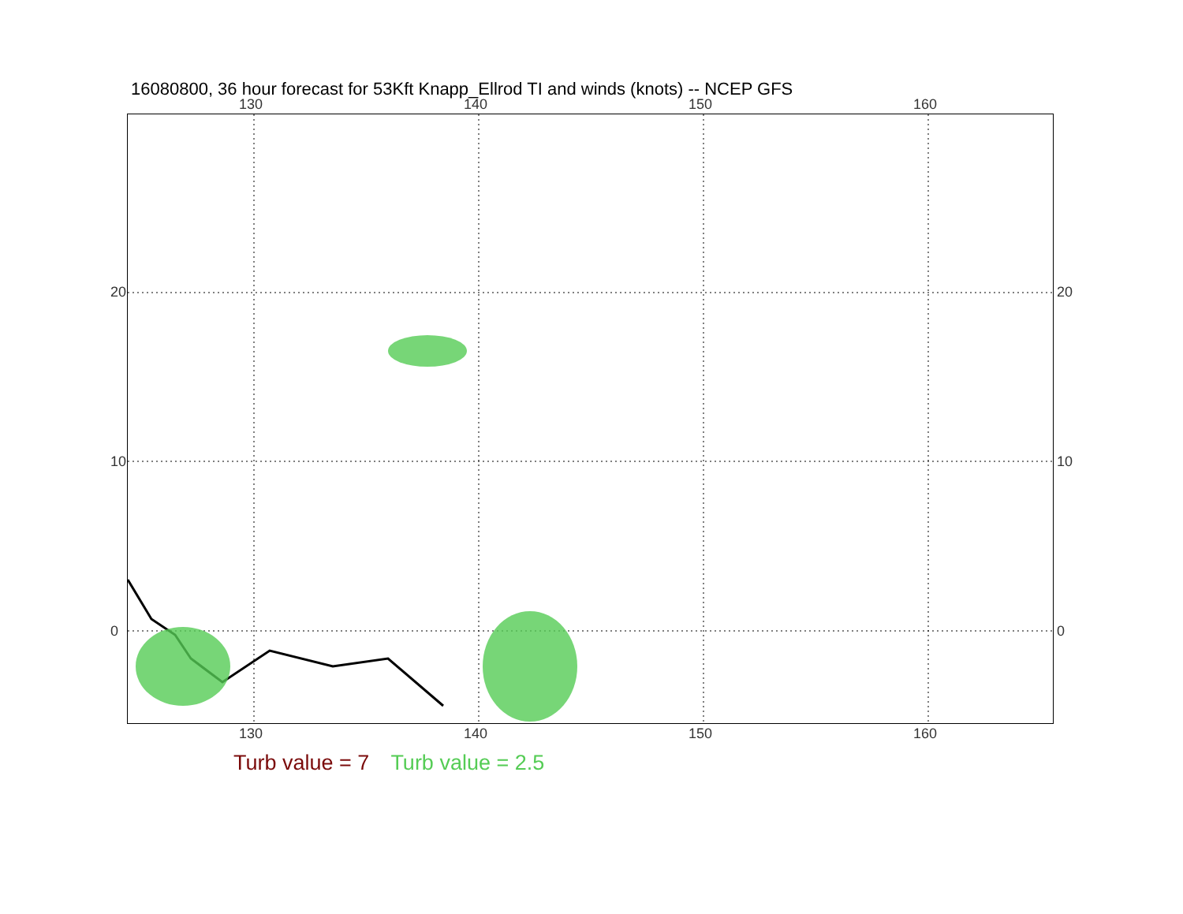16080800, 36 hour forecast for 53Kft Knapp_Ellrod TI and winds (knots) -- NCEP GFS
130 140 150 160
130 140 150 160
20
10
0
20
10
0
Turb value = 7 Turb value = 2.5